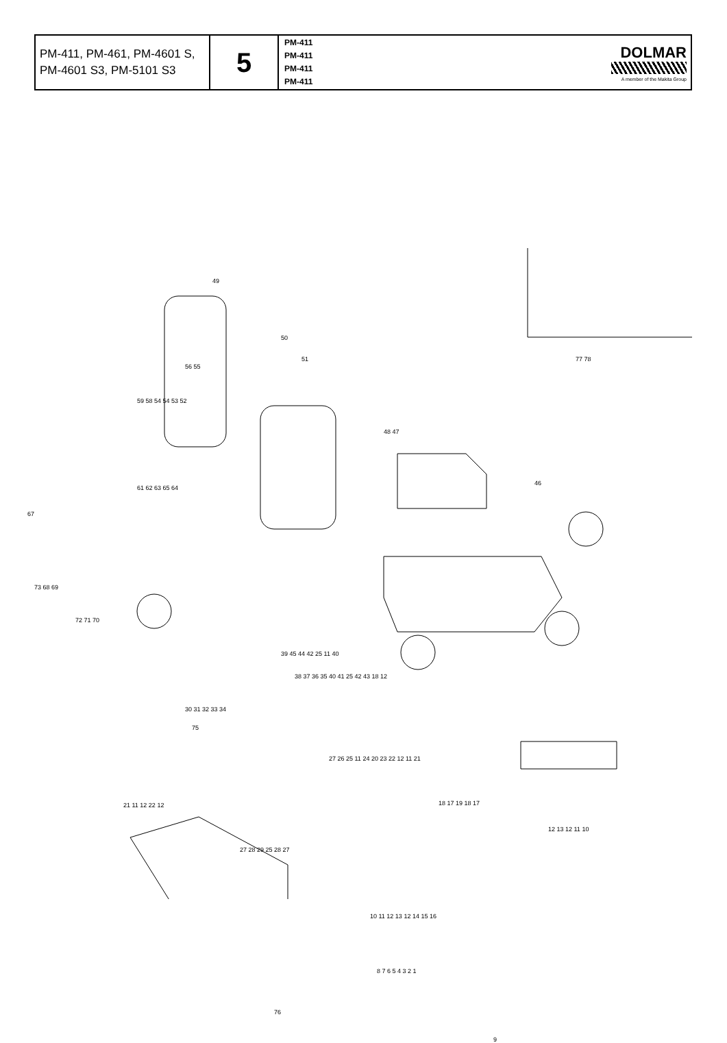| PM-411, PM-461, PM-4601 S, PM-4601 S3, PM-5101 S3 | 5 | PM-411 PM-411 PM-411 PM-411 | DOLMAR A member of the Makita Group |
49
50
51
56 55
59 58 54 54 53 52
77 78
48 47
46
61 62 63 65 64
67
73 68 69
72 71 70
39 45 44 42 25 11 40
38 37 36 35 40 41 25 42 43 18 12
30 31 32 33 34
75
27 26 25 11 24 20 23 22 12 11 21
21 11 12 22 12 18 17 19 18 17
27 28 29 25 28 27
12 13 12 11 10
10 11 12 13 12 14 15 16
8 7 6 5 4 3 2 1
76
9